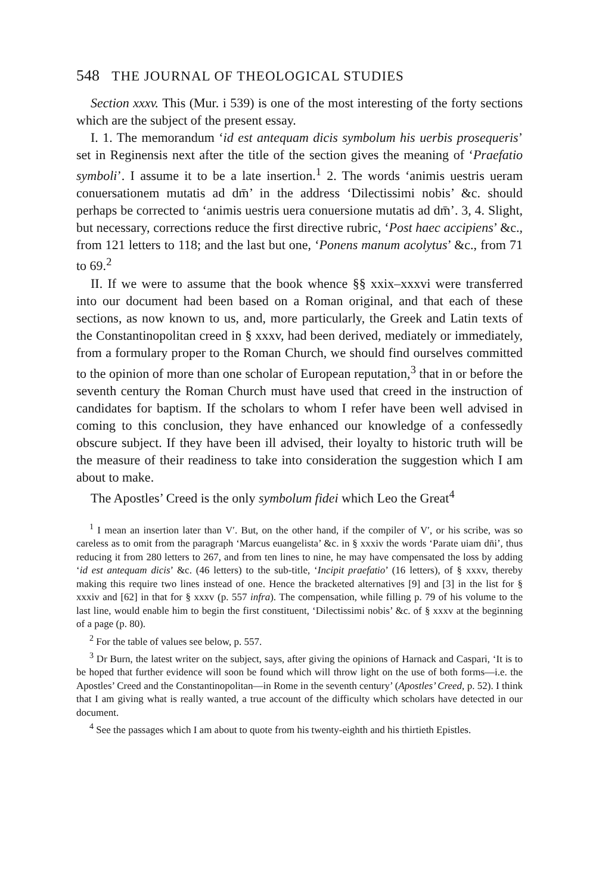548 THE JOURNAL OF THEOLOGICAL STUDIES
Section xxxv. This (Mur. i 539) is one of the most interesting of the forty sections which are the subject of the present essay.
I. 1. The memorandum ‘id est antequam dicis symbolum his uerbis prosequeris’ set in Reginensis next after the title of the section gives the meaning of ‘Praefatio symboli’. I assume it to be a late insertion.<sup>1</sup> 2. The words ‘animis uestris ueram conuersationem mutatis ad dm̄’ in the address ‘Dilectissimi nobis’ &c. should perhaps be corrected to ‘animis uestris uera conuersione mutatis ad dm̄’. 3, 4. Slight, but necessary, corrections reduce the first directive rubric, ‘Post haec accipiens’ &c., from 121 letters to 118; and the last but one, ‘Ponens manum acolytus’ &c., from 71 to 69.<sup>2</sup>
II. If we were to assume that the book whence §§ xxix–xxxvi were transferred into our document had been based on a Roman original, and that each of these sections, as now known to us, and, more particularly, the Greek and Latin texts of the Constantinopolitan creed in § xxxv, had been derived, mediately or immediately, from a formulary proper to the Roman Church, we should find ourselves committed to the opinion of more than one scholar of European reputation,<sup>3</sup> that in or before the seventh century the Roman Church must have used that creed in the instruction of candidates for baptism. If the scholars to whom I refer have been well advised in coming to this conclusion, they have enhanced our knowledge of a confessedly obscure subject. If they have been ill advised, their loyalty to historic truth will be the measure of their readiness to take into consideration the suggestion which I am about to make.
The Apostles’ Creed is the only symbolum fidei which Leo the Great<sup>4</sup>
<sup>1</sup> I mean an insertion later than V′. But, on the other hand, if the compiler of V′, or his scribe, was so careless as to omit from the paragraph ‘Marcus euangelista’ &c. in § xxxiv the words ‘Parate uiam dn̄i’, thus reducing it from 280 letters to 267, and from ten lines to nine, he may have compensated the loss by adding ‘id est antequam dicis’ &c. (46 letters) to the sub-title, ‘Incipit praefatio’ (16 letters), of § xxxv, thereby making this require two lines instead of one. Hence the bracketed alternatives [9] and [3] in the list for § xxxiv and [62] in that for § xxxv (p. 557 infra). The compensation, while filling p. 79 of his volume to the last line, would enable him to begin the first constituent, ‘Dilectissimi nobis’ &c. of § xxxv at the beginning of a page (p. 80).
<sup>2</sup> For the table of values see below, p. 557.
<sup>3</sup> Dr Burn, the latest writer on the subject, says, after giving the opinions of Harnack and Caspari, ‘It is to be hoped that further evidence will soon be found which will throw light on the use of both forms—i.e. the Apostles’ Creed and the Constantinopolitan—in Rome in the seventh century’ (Apostles’ Creed, p. 52). I think that I am giving what is really wanted, a true account of the difficulty which scholars have detected in our document.
<sup>4</sup> See the passages which I am about to quote from his twenty-eighth and his thirtieth Epistles.